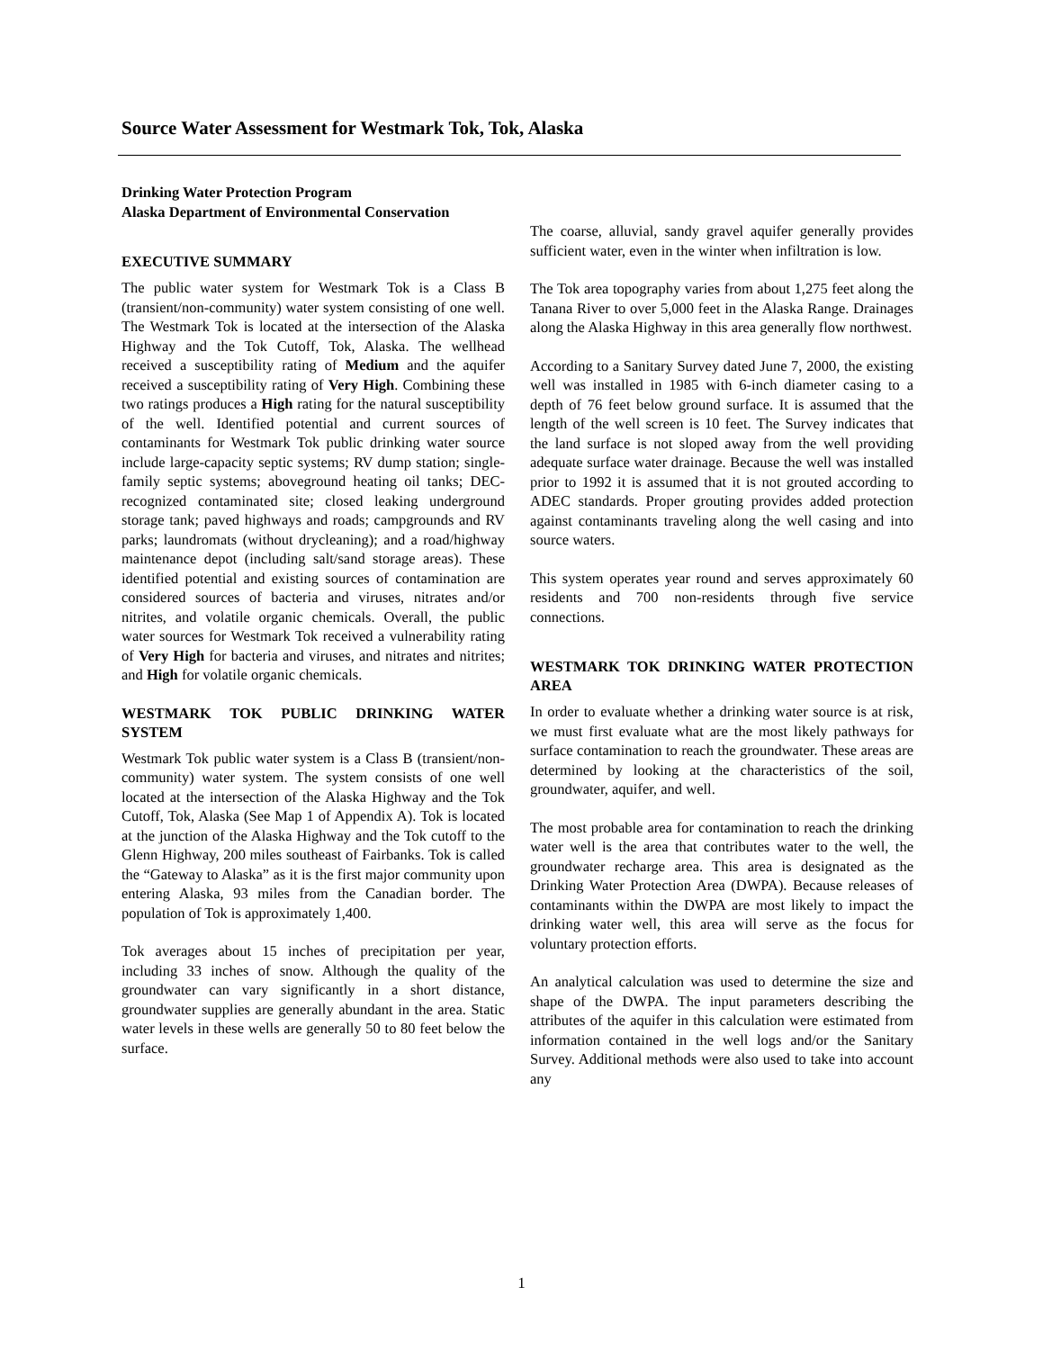Source Water Assessment for Westmark Tok, Tok, Alaska
Drinking Water Protection Program
Alaska Department of Environmental Conservation
EXECUTIVE SUMMARY
The public water system for Westmark Tok is a Class B (transient/non-community) water system consisting of one well. The Westmark Tok is located at the intersection of the Alaska Highway and the Tok Cutoff, Tok, Alaska. The wellhead received a susceptibility rating of Medium and the aquifer received a susceptibility rating of Very High. Combining these two ratings produces a High rating for the natural susceptibility of the well. Identified potential and current sources of contaminants for Westmark Tok public drinking water source include large-capacity septic systems; RV dump station; single-family septic systems; aboveground heating oil tanks; DEC-recognized contaminated site; closed leaking underground storage tank; paved highways and roads; campgrounds and RV parks; laundromats (without drycleaning); and a road/highway maintenance depot (including salt/sand storage areas). These identified potential and existing sources of contamination are considered sources of bacteria and viruses, nitrates and/or nitrites, and volatile organic chemicals. Overall, the public water sources for Westmark Tok received a vulnerability rating of Very High for bacteria and viruses, and nitrates and nitrites; and High for volatile organic chemicals.
WESTMARK TOK PUBLIC DRINKING WATER SYSTEM
Westmark Tok public water system is a Class B (transient/non-community) water system. The system consists of one well located at the intersection of the Alaska Highway and the Tok Cutoff, Tok, Alaska (See Map 1 of Appendix A). Tok is located at the junction of the Alaska Highway and the Tok cutoff to the Glenn Highway, 200 miles southeast of Fairbanks. Tok is called the “Gateway to Alaska” as it is the first major community upon entering Alaska, 93 miles from the Canadian border. The population of Tok is approximately 1,400.
Tok averages about 15 inches of precipitation per year, including 33 inches of snow. Although the quality of the groundwater can vary significantly in a short distance, groundwater supplies are generally abundant in the area. Static water levels in these wells are generally 50 to 80 feet below the surface.
The coarse, alluvial, sandy gravel aquifer generally provides sufficient water, even in the winter when infiltration is low.
The Tok area topography varies from about 1,275 feet along the Tanana River to over 5,000 feet in the Alaska Range. Drainages along the Alaska Highway in this area generally flow northwest.
According to a Sanitary Survey dated June 7, 2000, the existing well was installed in 1985 with 6-inch diameter casing to a depth of 76 feet below ground surface. It is assumed that the length of the well screen is 10 feet. The Survey indicates that the land surface is not sloped away from the well providing adequate surface water drainage. Because the well was installed prior to 1992 it is assumed that it is not grouted according to ADEC standards. Proper grouting provides added protection against contaminants traveling along the well casing and into source waters.
This system operates year round and serves approximately 60 residents and 700 non-residents through five service connections.
WESTMARK TOK DRINKING WATER PROTECTION AREA
In order to evaluate whether a drinking water source is at risk, we must first evaluate what are the most likely pathways for surface contamination to reach the groundwater. These areas are determined by looking at the characteristics of the soil, groundwater, aquifer, and well.
The most probable area for contamination to reach the drinking water well is the area that contributes water to the well, the groundwater recharge area. This area is designated as the Drinking Water Protection Area (DWPA). Because releases of contaminants within the DWPA are most likely to impact the drinking water well, this area will serve as the focus for voluntary protection efforts.
An analytical calculation was used to determine the size and shape of the DWPA. The input parameters describing the attributes of the aquifer in this calculation were estimated from information contained in the well logs and/or the Sanitary Survey. Additional methods were also used to take into account any
1